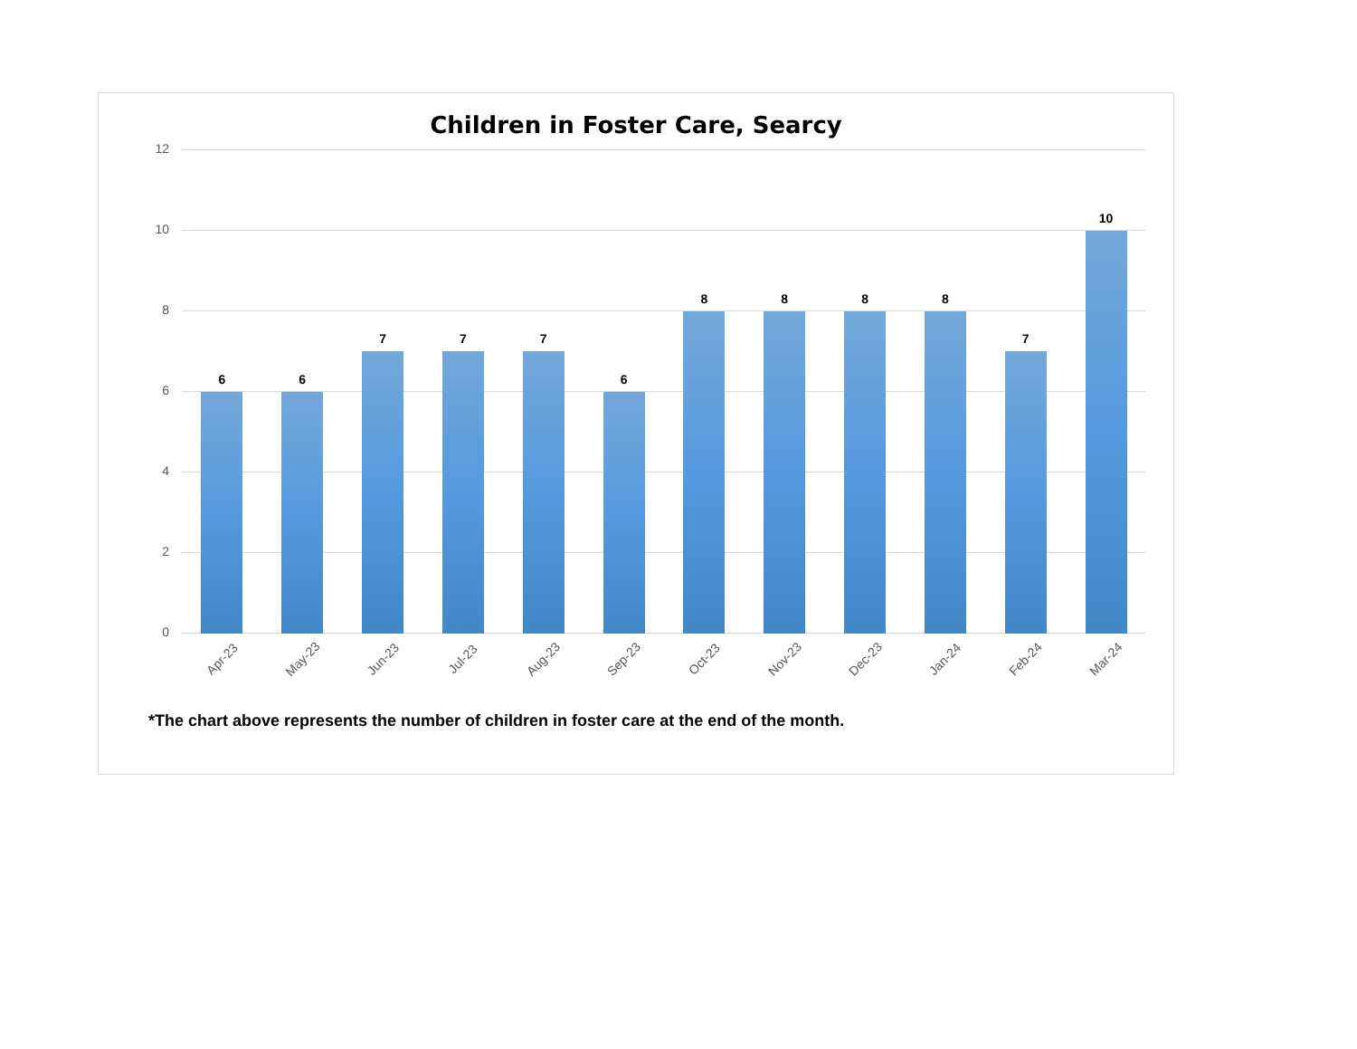Children in Foster Care, Searcy
12
10
8
6
4
2
0
6
6
7
7
7
6
8
8
8
8
7
10
Apr-23
May-23
Jun-23
Jul-23
Aug-23
Sep-23
Oct-23
Nov-23
Dec-23
Jan-24
Feb-24
Mar-24
*The chart above represents the number of children in foster care at the end of the month.